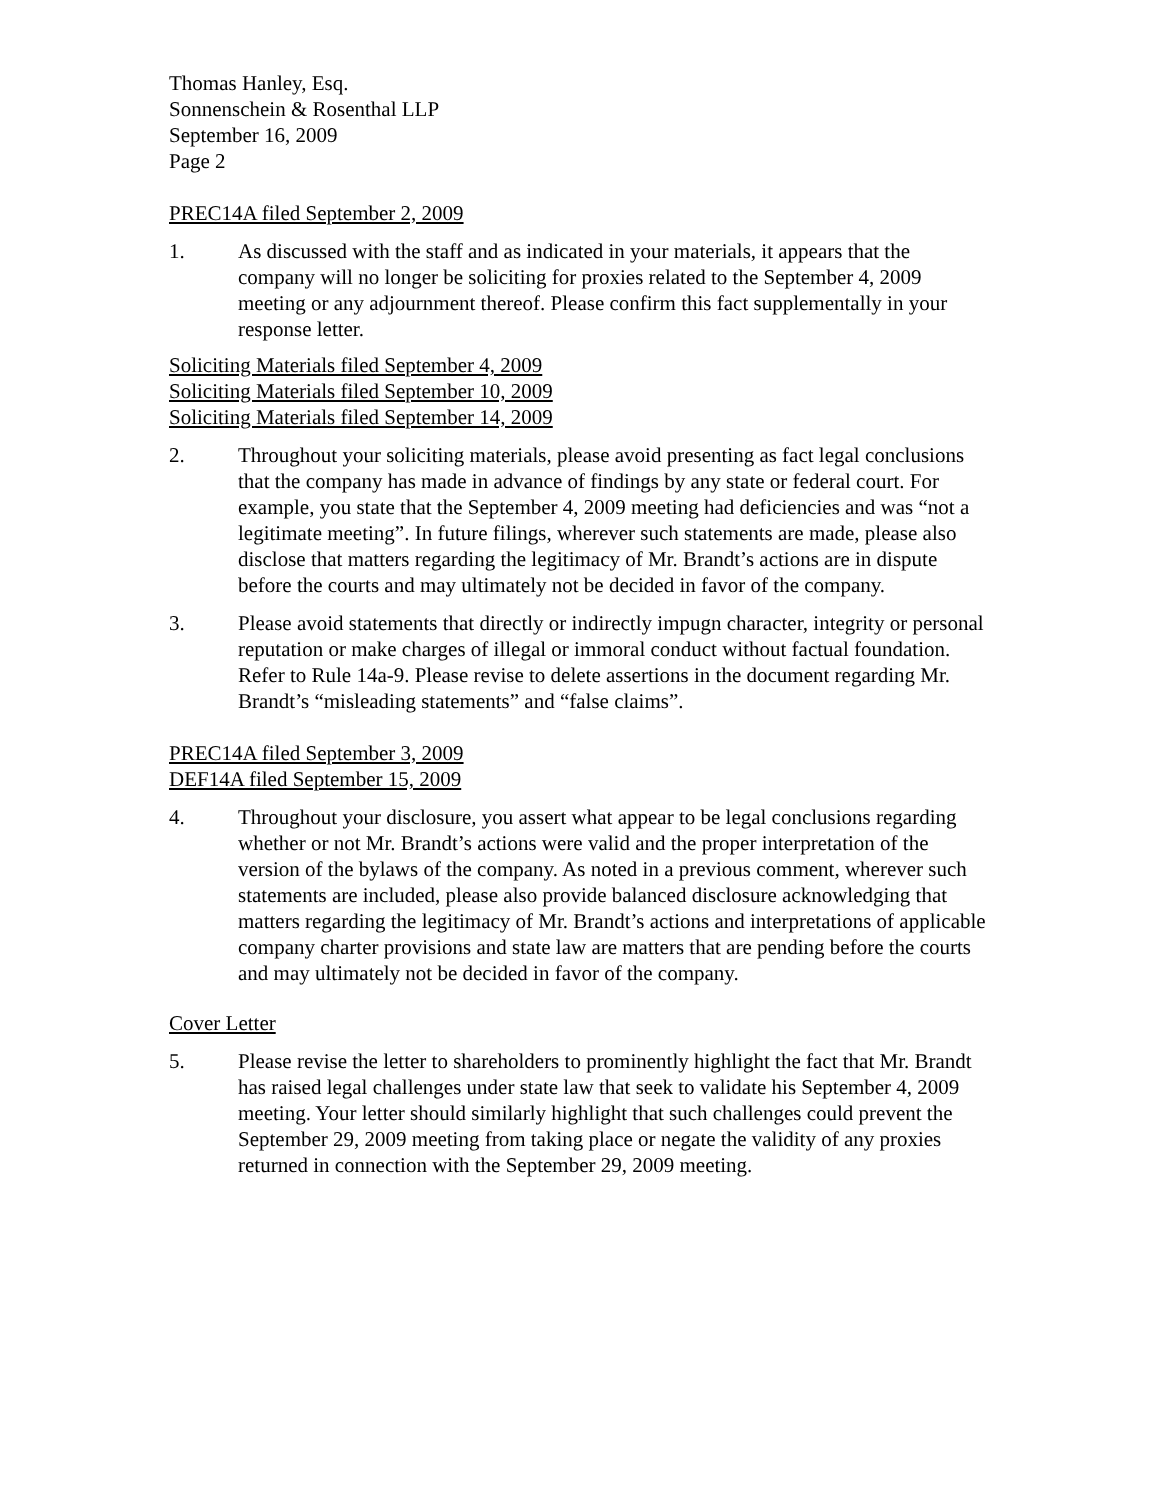Thomas Hanley, Esq.
Sonnenschein & Rosenthal LLP
September 16, 2009
Page 2
PREC14A filed September 2, 2009
1. As discussed with the staff and as indicated in your materials, it appears that the company will no longer be soliciting for proxies related to the September 4, 2009 meeting or any adjournment thereof. Please confirm this fact supplementally in your response letter.
Soliciting Materials filed September 4, 2009
Soliciting Materials filed September 10, 2009
Soliciting Materials filed September 14, 2009
2. Throughout your soliciting materials, please avoid presenting as fact legal conclusions that the company has made in advance of findings by any state or federal court. For example, you state that the September 4, 2009 meeting had deficiencies and was “not a legitimate meeting”. In future filings, wherever such statements are made, please also disclose that matters regarding the legitimacy of Mr. Brandt’s actions are in dispute before the courts and may ultimately not be decided in favor of the company.
3. Please avoid statements that directly or indirectly impugn character, integrity or personal reputation or make charges of illegal or immoral conduct without factual foundation. Refer to Rule 14a-9. Please revise to delete assertions in the document regarding Mr. Brandt’s “misleading statements” and “false claims”.
PREC14A filed September 3, 2009
DEF14A filed September 15, 2009
4. Throughout your disclosure, you assert what appear to be legal conclusions regarding whether or not Mr. Brandt’s actions were valid and the proper interpretation of the version of the bylaws of the company. As noted in a previous comment, wherever such statements are included, please also provide balanced disclosure acknowledging that matters regarding the legitimacy of Mr. Brandt’s actions and interpretations of applicable company charter provisions and state law are matters that are pending before the courts and may ultimately not be decided in favor of the company.
Cover Letter
5. Please revise the letter to shareholders to prominently highlight the fact that Mr. Brandt has raised legal challenges under state law that seek to validate his September 4, 2009 meeting. Your letter should similarly highlight that such challenges could prevent the September 29, 2009 meeting from taking place or negate the validity of any proxies returned in connection with the September 29, 2009 meeting.